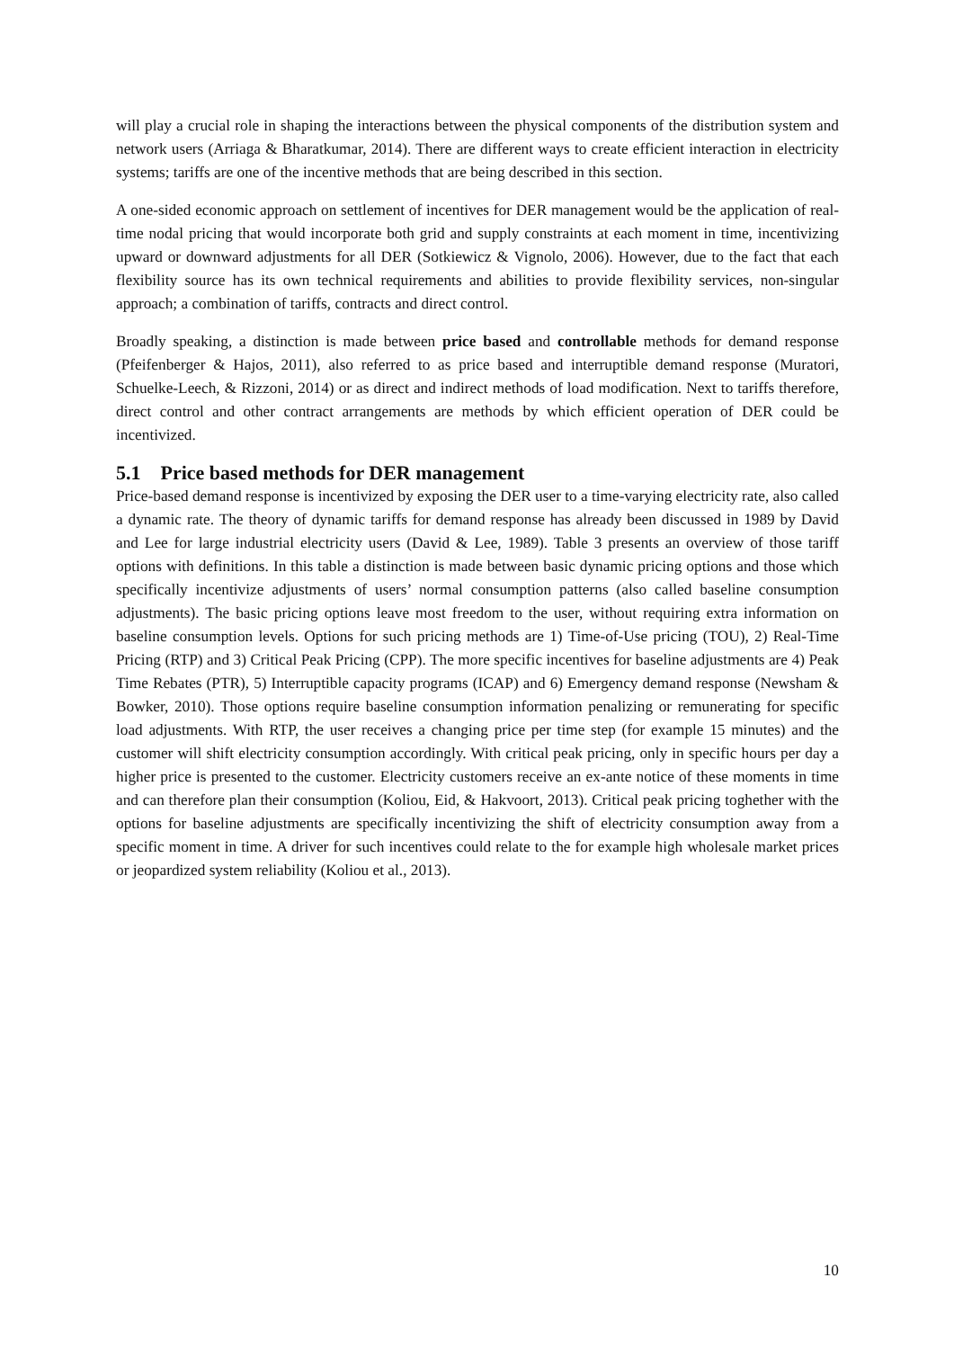will play a crucial role in shaping the interactions between the physical components of the distribution system and network users (Arriaga & Bharatkumar, 2014). There are different ways to create efficient interaction in electricity systems; tariffs are one of the incentive methods that are being described in this section.
A one-sided economic approach on settlement of incentives for DER management would be the application of real-time nodal pricing that would incorporate both grid and supply constraints at each moment in time, incentivizing upward or downward adjustments for all DER (Sotkiewicz & Vignolo, 2006). However, due to the fact that each flexibility source has its own technical requirements and abilities to provide flexibility services, non-singular approach; a combination of tariffs, contracts and direct control.
Broadly speaking, a distinction is made between price based and controllable methods for demand response (Pfeifenberger & Hajos, 2011), also referred to as price based and interruptible demand response (Muratori, Schuelke-Leech, & Rizzoni, 2014) or as direct and indirect methods of load modification. Next to tariffs therefore, direct control and other contract arrangements are methods by which efficient operation of DER could be incentivized.
5.1 Price based methods for DER management
Price-based demand response is incentivized by exposing the DER user to a time-varying electricity rate, also called a dynamic rate. The theory of dynamic tariffs for demand response has already been discussed in 1989 by David and Lee for large industrial electricity users (David & Lee, 1989). Table 3 presents an overview of those tariff options with definitions. In this table a distinction is made between basic dynamic pricing options and those which specifically incentivize adjustments of users’ normal consumption patterns (also called baseline consumption adjustments). The basic pricing options leave most freedom to the user, without requiring extra information on baseline consumption levels. Options for such pricing methods are 1) Time-of-Use pricing (TOU), 2) Real-Time Pricing (RTP) and 3) Critical Peak Pricing (CPP). The more specific incentives for baseline adjustments are 4) Peak Time Rebates (PTR), 5) Interruptible capacity programs (ICAP) and 6) Emergency demand response (Newsham & Bowker, 2010). Those options require baseline consumption information penalizing or remunerating for specific load adjustments. With RTP, the user receives a changing price per time step (for example 15 minutes) and the customer will shift electricity consumption accordingly. With critical peak pricing, only in specific hours per day a higher price is presented to the customer. Electricity customers receive an ex-ante notice of these moments in time and can therefore plan their consumption (Koliou, Eid, & Hakvoort, 2013). Critical peak pricing toghether with the options for baseline adjustments are specifically incentivizing the shift of electricity consumption away from a specific moment in time. A driver for such incentives could relate to the for example high wholesale market prices or jeopardized system reliability (Koliou et al., 2013).
10